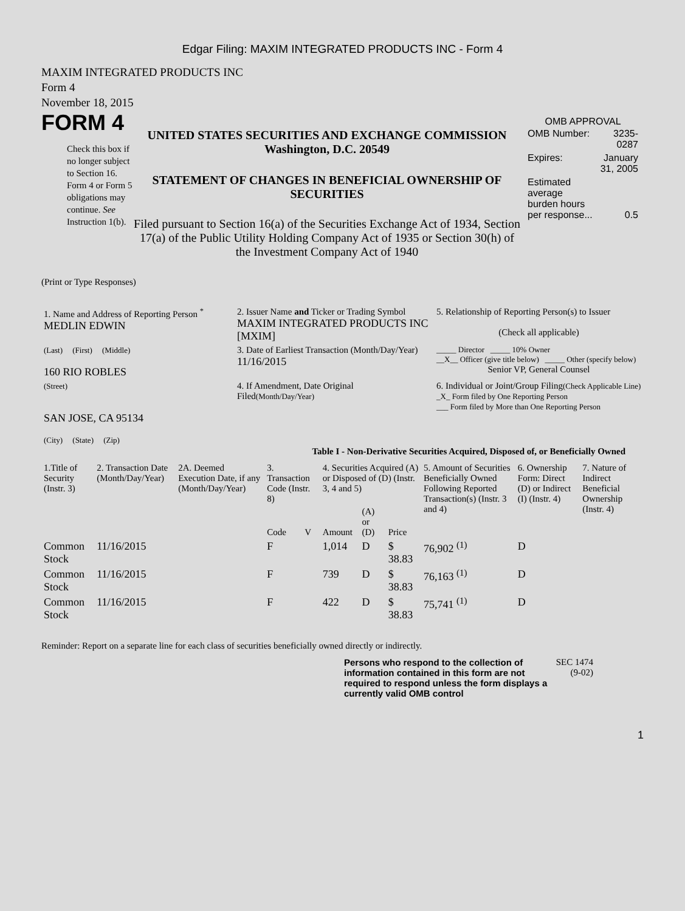Edgar Filing: MAXIM INTEGRATED PRODUCTS INC - Form 4
MAXIM INTEGRATED PRODUCTS INC
Form 4
November 18, 2015
FORM 4
Check this box if no longer subject to Section 16. Form 4 or Form 5 obligations may continue. See Instruction 1(b).
UNITED STATES SECURITIES AND EXCHANGE COMMISSION
Washington, D.C. 20549
STATEMENT OF CHANGES IN BENEFICIAL OWNERSHIP OF SECURITIES
Filed pursuant to Section 16(a) of the Securities Exchange Act of 1934, Section 17(a) of the Public Utility Holding Company Act of 1935 or Section 30(h) of the Investment Company Act of 1940
OMB APPROVAL
| OMB Number: | 3235-0287 |
| Expires: | January 31, 2005 |
| Estimated average burden hours per response... | 0.5 |
(Print or Type Responses)
| 1. Name and Address of Reporting Person <sup>*</sup> MEDLIN EDWIN | 2. Issuer Name and Ticker or Trading Symbol MAXIM INTEGRATED PRODUCTS INC [MXIM] | 5. Relationship of Reporting Person(s) to Issuer (Check all applicable) |
| (Last) (First) (Middle) 160 RIO ROBLES | 3. Date of Earliest Transaction (Month/Day/Year) 11/16/2015 | _____ Director _____ 10% Owner __X__ Officer (give title below) _____ Other (specify below) Senior VP, General Counsel |
| (Street) SAN JOSE, CA 95134 (City) (State) (Zip) | 4. If Amendment, Date Original Filed (Month/Day/Year) | 6. Individual or Joint/Group Filing (Check Applicable Line) _X_ Form filed by One Reporting Person ___ Form filed by More than One Reporting Person |
Table I - Non-Derivative Securities Acquired, Disposed of, or Beneficially Owned
| 1.Title of Security (Instr. 3) | 2. Transaction Date (Month/Day/Year) | 2A. Deemed Execution Date, if any (Month/Day/Year) | 3. Transaction Code (Instr. 8) | | 4. Securities Acquired (A) or Disposed of (D) (Instr. 3, 4 and 5) | | | 5. Amount of Securities Beneficially Owned Following Reported Transaction(s) (Instr. 3 and 4) | 6. Ownership Form: Direct (D) or Indirect (I) (Instr. 4) | 7. Nature of Indirect Beneficial Ownership (Instr. 4) |
| --- | --- | --- | --- | --- | --- | --- | --- | --- | --- | --- |
| | | | Code | V | Amount | (A) or (D) | Price | | | |
| Common Stock | 11/16/2015 | | F | | 1,014 | D | $ 38.83 | 76,902 <sup>(1)</sup> | D | |
| Common Stock | 11/16/2015 | | F | | 739 | D | $ 38.83 | 76,163 <sup>(1)</sup> | D | |
| Common Stock | 11/16/2015 | | F | | 422 | D | $ 38.83 | 75,741 <sup>(1)</sup> | D | |
Reminder: Report on a separate line for each class of securities beneficially owned directly or indirectly.
Persons who respond to the collection of information contained in this form are not required to respond unless the form displays a currently valid OMB control
SEC 1474 (9-02)
1